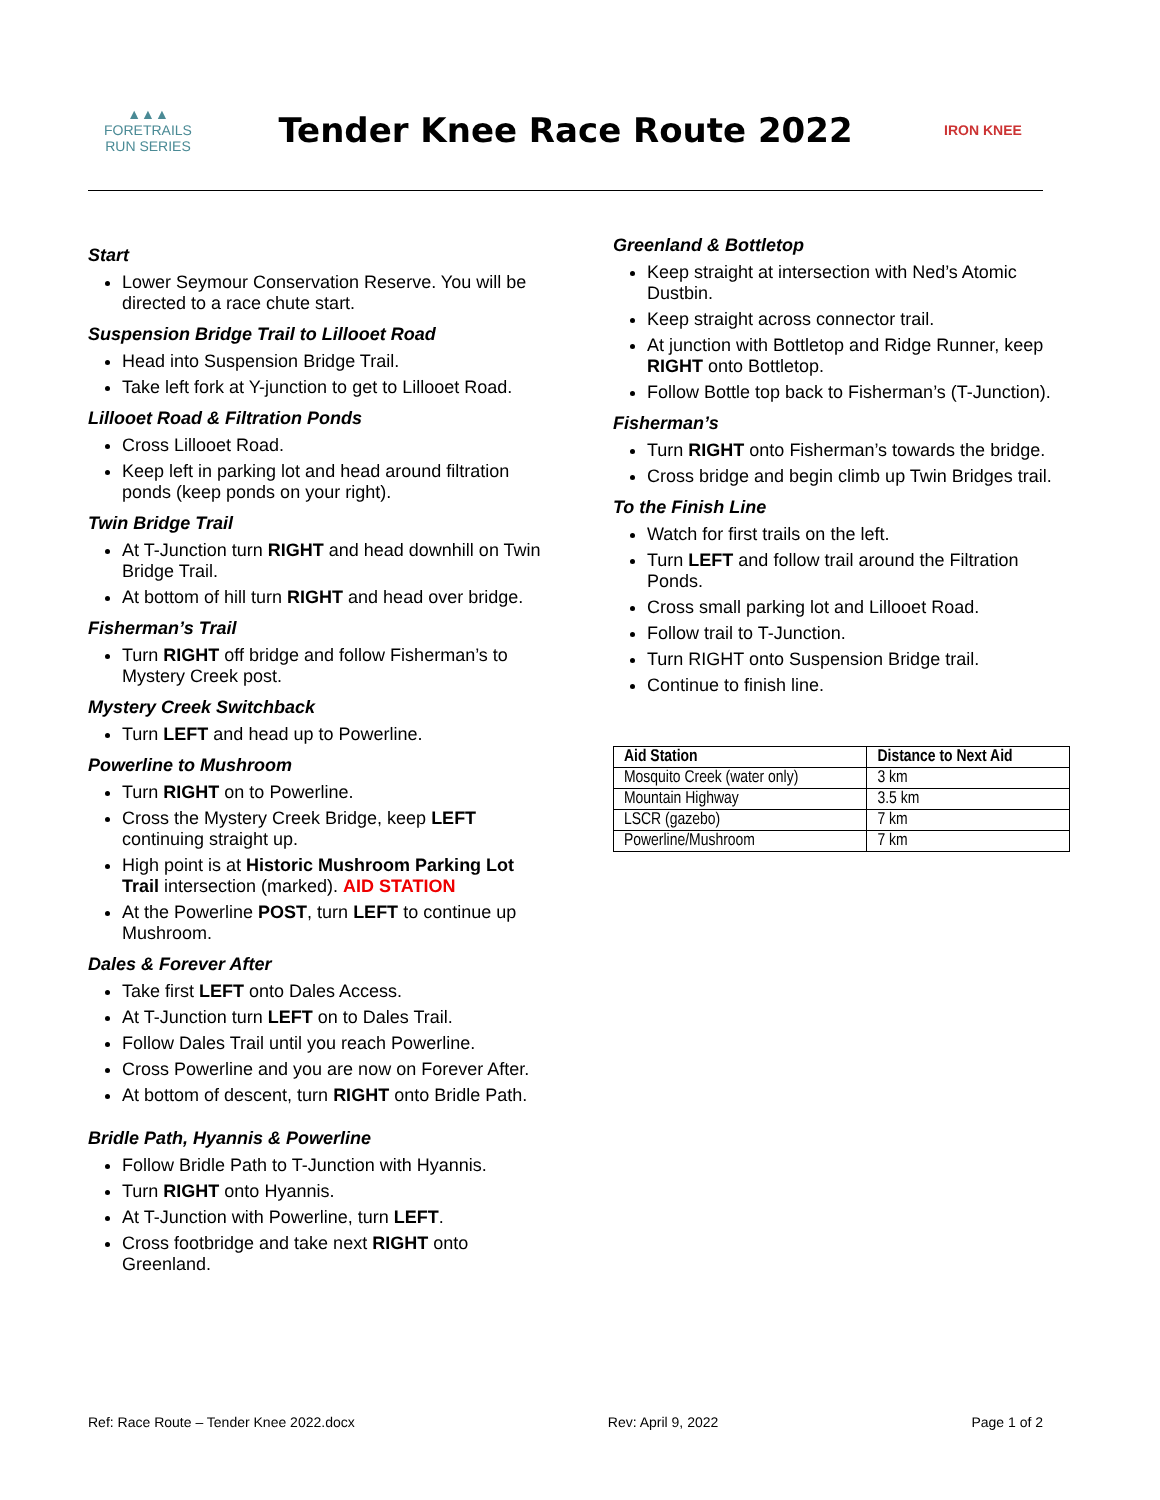▲▲▲
FORETRAILS
RUN SERIES
Tender Knee Race Route 2022
IRON KNEE
Start
Lower Seymour Conservation Reserve. You will be directed to a race chute start.
Suspension Bridge Trail to Lillooet Road
Head into Suspension Bridge Trail.
Take left fork at Y-junction to get to Lillooet Road.
Lillooet Road & Filtration Ponds
Cross Lillooet Road.
Keep left in parking lot and head around filtration ponds (keep ponds on your right).
Twin Bridge Trail
At T-Junction turn RIGHT and head downhill on Twin Bridge Trail.
At bottom of hill turn RIGHT and head over bridge.
Fisherman’s Trail
Turn RIGHT off bridge and follow Fisherman’s to Mystery Creek post.
Mystery Creek Switchback
Turn LEFT and head up to Powerline.
Powerline to Mushroom
Turn RIGHT on to Powerline.
Cross the Mystery Creek Bridge, keep LEFT continuing straight up.
High point is at Historic Mushroom Parking Lot Trail intersection (marked). AID STATION
At the Powerline POST, turn LEFT to continue up Mushroom.
Dales & Forever After
Take first LEFT onto Dales Access.
At T-Junction turn LEFT on to Dales Trail.
Follow Dales Trail until you reach Powerline.
Cross Powerline and you are now on Forever After.
At bottom of descent, turn RIGHT onto Bridle Path.
Bridle Path, Hyannis & Powerline
Follow Bridle Path to T-Junction with Hyannis.
Turn RIGHT onto Hyannis.
At T-Junction with Powerline, turn LEFT.
Cross footbridge and take next RIGHT onto Greenland.
Greenland & Bottletop
Keep straight at intersection with Ned’s Atomic Dustbin.
Keep straight across connector trail.
At junction with Bottletop and Ridge Runner, keep RIGHT onto Bottletop.
Follow Bottle top back to Fisherman’s (T-Junction).
Fisherman’s
Turn RIGHT onto Fisherman’s towards the bridge.
Cross bridge and begin climb up Twin Bridges trail.
To the Finish Line
Watch for first trails on the left.
Turn LEFT and follow trail around the Filtration Ponds.
Cross small parking lot and Lillooet Road.
Follow trail to T-Junction.
Turn RIGHT onto Suspension Bridge trail.
Continue to finish line.
| Aid Station | Distance to Next Aid |
| --- | --- |
| Mosquito Creek (water only) | 3 km |
| Mountain Highway | 3.5 km |
| LSCR (gazebo) | 7 km |
| Powerline/Mushroom | 7 km |
Ref: Race Route – Tender Knee 2022.docx Rev: April 9, 2022 Page 1 of 2